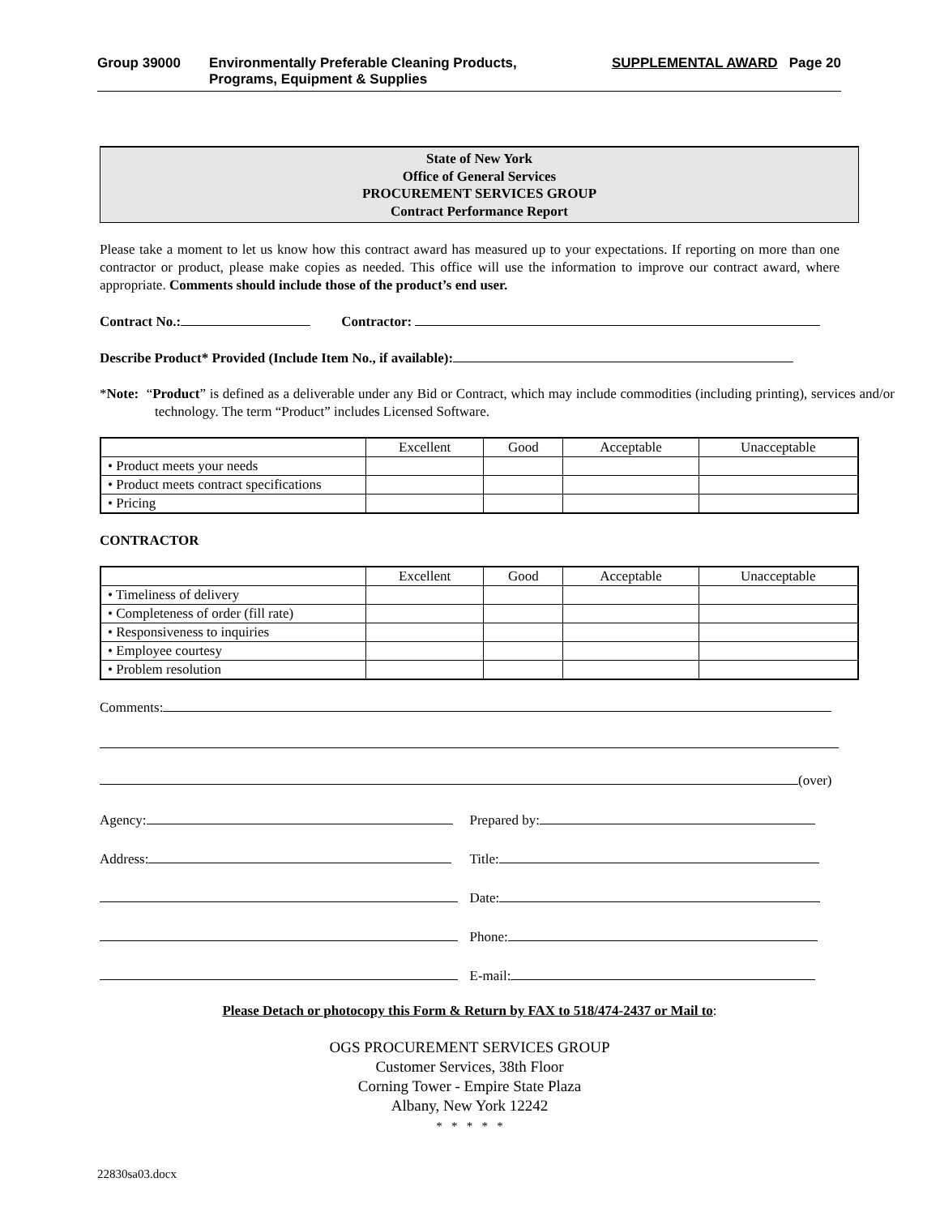Group 39000 Environmentally Preferable Cleaning Products,
Programs, Equipment & Supplies
SUPPLEMENTAL AWARD Page 20
State of New York
Office of General Services
PROCUREMENT SERVICES GROUP
Contract Performance Report
Please take a moment to let us know how this contract award has measured up to your expectations. If reporting on more than one contractor or product, please make copies as needed. This office will use the information to improve our contract award, where appropriate. Comments should include those of the product’s end user.
Contract No.: Contractor:
Describe Product* Provided (Include Item No., if available):
*Note: “Product” is defined as a deliverable under any Bid or Contract, which may include commodities (including printing), services and/or technology. The term “Product” includes Licensed Software.
| | Excellent | Good | Acceptable | Unacceptable |
| • Product meets your needs | | | | |
| • Product meets contract specifications | | | | |
| • Pricing | | | | |
CONTRACTOR
| | Excellent | Good | Acceptable | Unacceptable |
| • Timeliness of delivery | | | | |
| • Completeness of order (fill rate) | | | | |
| • Responsiveness to inquiries | | | | |
| • Employee courtesy | | | | |
| • Problem resolution | | | | |
Comments:
(over)
Agency: Prepared by:
Address: Title:
Date:
Phone:
E-mail:
Please Detach or photocopy this Form & Return by FAX to 518/474-2437 or Mail to:
OGS PROCUREMENT SERVICES GROUP
Customer Services, 38th Floor
Corning Tower - Empire State Plaza
Albany, New York 12242
* * * * *
22830sa03.docx